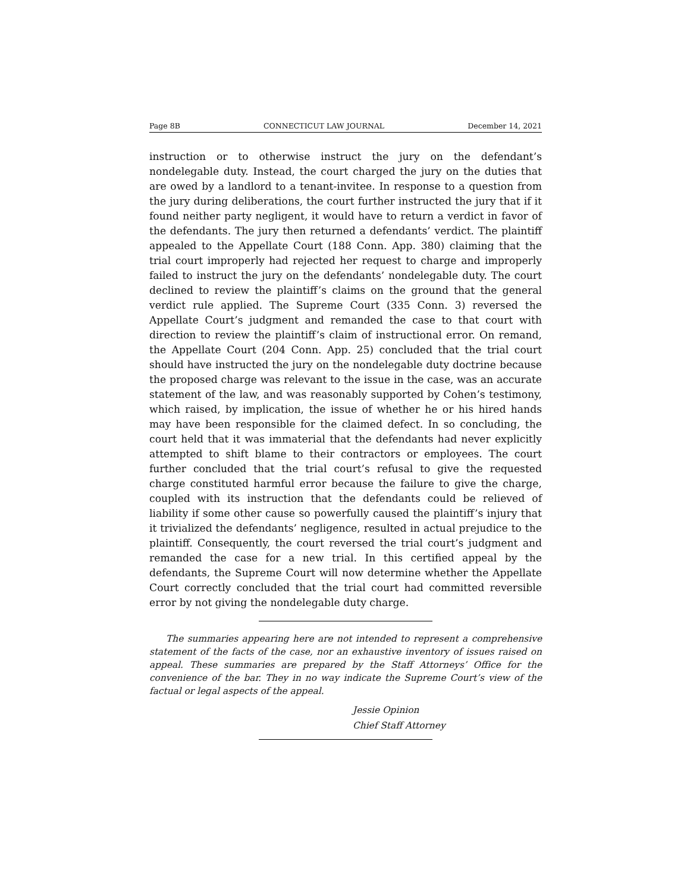Page 8B CONNECTICUT LAW JOURNAL December 14, 2021
instruction or to otherwise instruct the jury on the defendant’s nondelegable duty. Instead, the court charged the jury on the duties that are owed by a landlord to a tenant-invitee. In response to a question from the jury during deliberations, the court further instructed the jury that if it found neither party negligent, it would have to return a verdict in favor of the defendants. The jury then returned a defendants’ verdict. The plaintiff appealed to the Appellate Court (188 Conn. App. 380) claiming that the trial court improperly had rejected her request to charge and improperly failed to instruct the jury on the defendants’ nondelegable duty. The court declined to review the plaintiff’s claims on the ground that the general verdict rule applied. The Supreme Court (335 Conn. 3) reversed the Appellate Court’s judgment and remanded the case to that court with direction to review the plaintiff’s claim of instructional error. On remand, the Appellate Court (204 Conn. App. 25) concluded that the trial court should have instructed the jury on the nondelegable duty doctrine because the proposed charge was relevant to the issue in the case, was an accurate statement of the law, and was reasonably supported by Cohen’s testimony, which raised, by implication, the issue of whether he or his hired hands may have been responsible for the claimed defect. In so concluding, the court held that it was immaterial that the defendants had never explicitly attempted to shift blame to their contractors or employees. The court further concluded that the trial court’s refusal to give the requested charge constituted harmful error because the failure to give the charge, coupled with its instruction that the defendants could be relieved of liability if some other cause so powerfully caused the plaintiff’s injury that it trivialized the defendants’ negligence, resulted in actual prejudice to the plaintiff. Consequently, the court reversed the trial court’s judgment and remanded the case for a new trial. In this certified appeal by the defendants, the Supreme Court will now determine whether the Appellate Court correctly concluded that the trial court had committed reversible error by not giving the nondelegable duty charge.
The summaries appearing here are not intended to represent a comprehensive statement of the facts of the case, nor an exhaustive inventory of issues raised on appeal. These summaries are prepared by the Staff Attorneys’ Office for the convenience of the bar. They in no way indicate the Supreme Court’s view of the factual or legal aspects of the appeal.
Jessie Opinion
Chief Staff Attorney